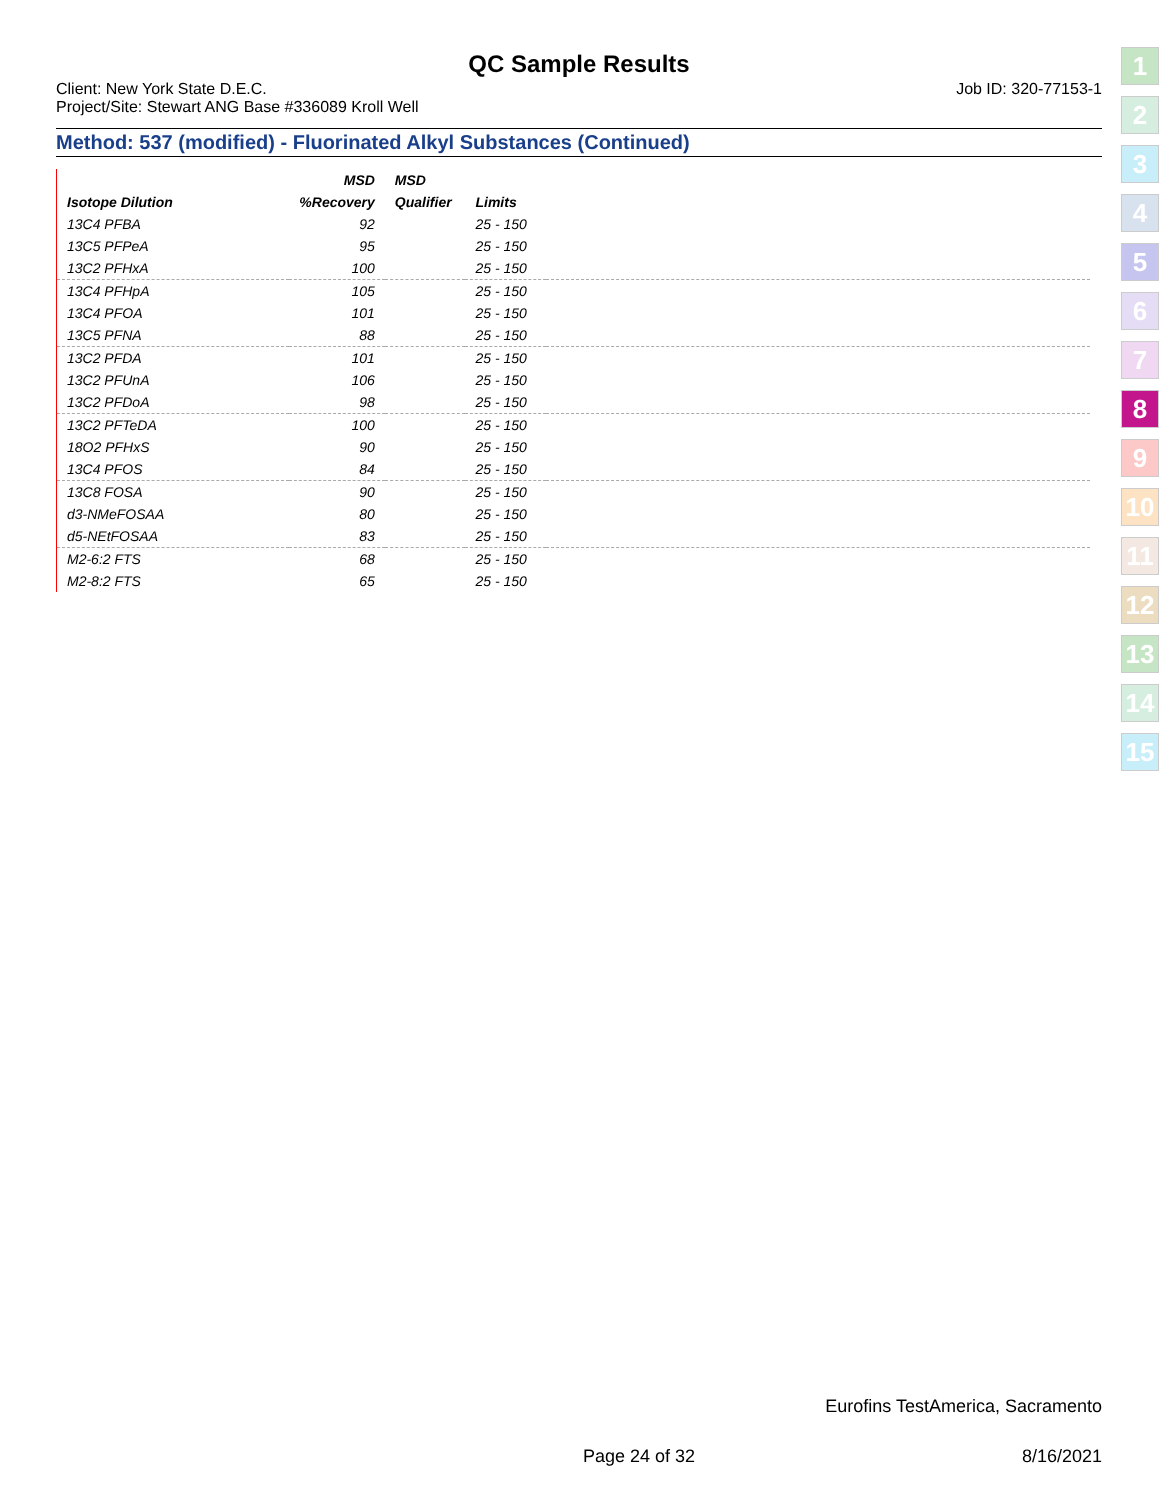QC Sample Results
Client: New York State D.E.C. Job ID: 320-77153-1
Project/Site: Stewart ANG Base #336089 Kroll Well
Method: 537 (modified) - Fluorinated Alkyl Substances (Continued)
| | MSD | MSD | | |
| --- | --- | --- | --- | --- |
| Isotope Dilution | %Recovery | Qualifier | Limits | |
| 13C4 PFBA | 92 | | 25 - 150 | |
| 13C5 PFPeA | 95 | | 25 - 150 | |
| 13C2 PFHxA | 100 | | 25 - 150 | |
| 13C4 PFHpA | 105 | | 25 - 150 | |
| 13C4 PFOA | 101 | | 25 - 150 | |
| 13C5 PFNA | 88 | | 25 - 150 | |
| 13C2 PFDA | 101 | | 25 - 150 | |
| 13C2 PFUnA | 106 | | 25 - 150 | |
| 13C2 PFDoA | 98 | | 25 - 150 | |
| 13C2 PFTeDA | 100 | | 25 - 150 | |
| 18O2 PFHxS | 90 | | 25 - 150 | |
| 13C4 PFOS | 84 | | 25 - 150 | |
| 13C8 FOSA | 90 | | 25 - 150 | |
| d3-NMeFOSAA | 80 | | 25 - 150 | |
| d5-NEtFOSAA | 83 | | 25 - 150 | |
| M2-6:2 FTS | 68 | | 25 - 150 | |
| M2-8:2 FTS | 65 | | 25 - 150 | |
1
2
3
4
5
6
7
8
9
10
11
12
13
14
15
Eurofins TestAmerica, Sacramento
Page 24 of 32 8/16/2021